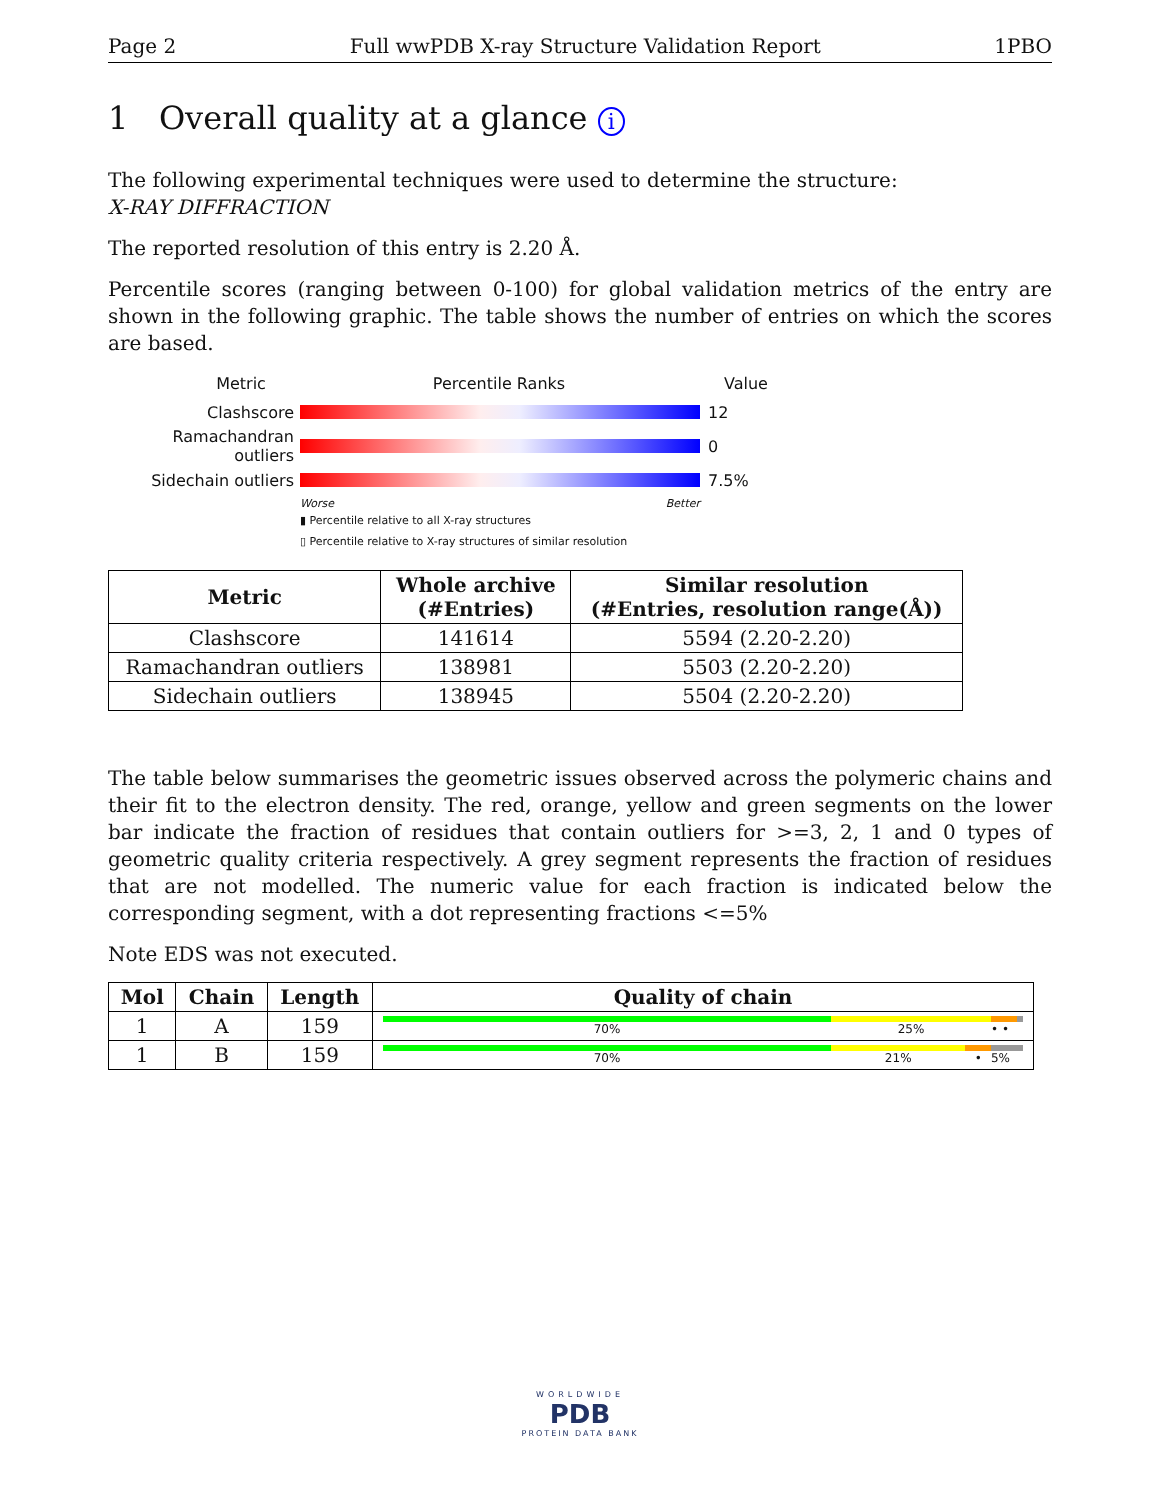Page 2 Full wwPDB X-ray Structure Validation Report 1PBO
1 Overall quality at a glance i
The following experimental techniques were used to determine the structure:
X-RAY DIFFRACTION
The reported resolution of this entry is 2.20 Å.
Percentile scores (ranging between 0-100) for global validation metrics of the entry are shown in the following graphic. The table shows the number of entries on which the scores are based.
Metric Percentile Ranks Value
Clashscore 12
Ramachandran outliers
0
Sidechain outliers 7.5%
Worse Better
▮ Percentile relative to all X-ray structures
▯ Percentile relative to X-ray structures of similar resolution
| Metric | Whole archive (#Entries) | Similar resolution (#Entries, resolution range(Å)) |
| --- | --- | --- |
| Clashscore | 141614 | 5594 (2.20-2.20) |
| Ramachandran outliers | 138981 | 5503 (2.20-2.20) |
| Sidechain outliers | 138945 | 5504 (2.20-2.20) |
The table below summarises the geometric issues observed across the polymeric chains and their fit to the electron density. The red, orange, yellow and green segments on the lower bar indicate the fraction of residues that contain outliers for >=3, 2, 1 and 0 types of geometric quality criteria respectively. A grey segment represents the fraction of residues that are not modelled. The numeric value for each fraction is indicated below the corresponding segment, with a dot representing fractions <=5%
Note EDS was not executed.
| Mol | Chain | Length | Quality of chain |
| --- | --- | --- | --- |
| 1 | A | 159 | 70% 25% • • |
| 1 | B | 159 | 70% 21% • 5% |
WORLDWIDE
PDB
PROTEIN DATA BANK